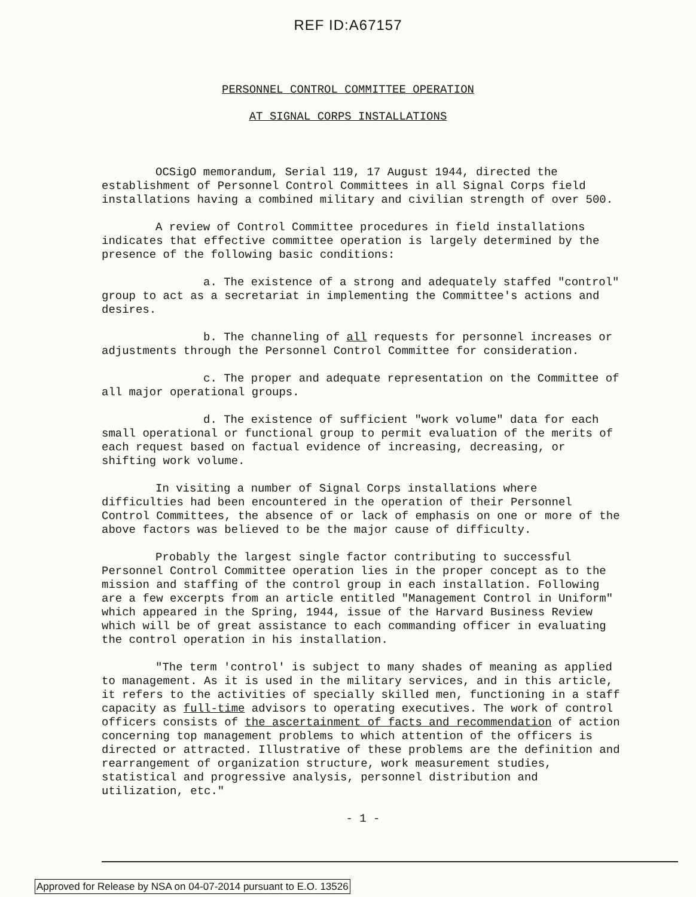REF ID:A67157
PERSONNEL CONTROL COMMITTEE OPERATION
AT SIGNAL CORPS INSTALLATIONS
OCSigO memorandum, Serial 119, 17 August 1944, directed the establishment of Personnel Control Committees in all Signal Corps field installations having a combined military and civilian strength of over 500.
A review of Control Committee procedures in field installations indicates that effective committee operation is largely determined by the presence of the following basic conditions:
a. The existence of a strong and adequately staffed "control" group to act as a secretariat in implementing the Committee's actions and desires.
b. The channeling of all requests for personnel increases or adjustments through the Personnel Control Committee for consideration.
c. The proper and adequate representation on the Committee of all major operational groups.
d. The existence of sufficient "work volume" data for each small operational or functional group to permit evaluation of the merits of each request based on factual evidence of increasing, decreasing, or shifting work volume.
In visiting a number of Signal Corps installations where difficulties had been encountered in the operation of their Personnel Control Committees, the absence of or lack of emphasis on one or more of the above factors was believed to be the major cause of difficulty.
Probably the largest single factor contributing to successful Personnel Control Committee operation lies in the proper concept as to the mission and staffing of the control group in each installation. Following are a few excerpts from an article entitled "Management Control in Uniform" which appeared in the Spring, 1944, issue of the Harvard Business Review which will be of great assistance to each commanding officer in evaluating the control operation in his installation.
"The term 'control' is subject to many shades of meaning as applied to management. As it is used in the military services, and in this article, it refers to the activities of specially skilled men, functioning in a staff capacity as full-time advisors to operating executives. The work of control officers consists of the ascertainment of facts and recommendation of action concerning top management problems to which attention of the officers is directed or attracted. Illustrative of these problems are the definition and rearrangement of organization structure, work measurement studies, statistical and progressive analysis, personnel distribution and utilization, etc."
- 1 -
Approved for Release by NSA on 04-07-2014 pursuant to E.O. 13526